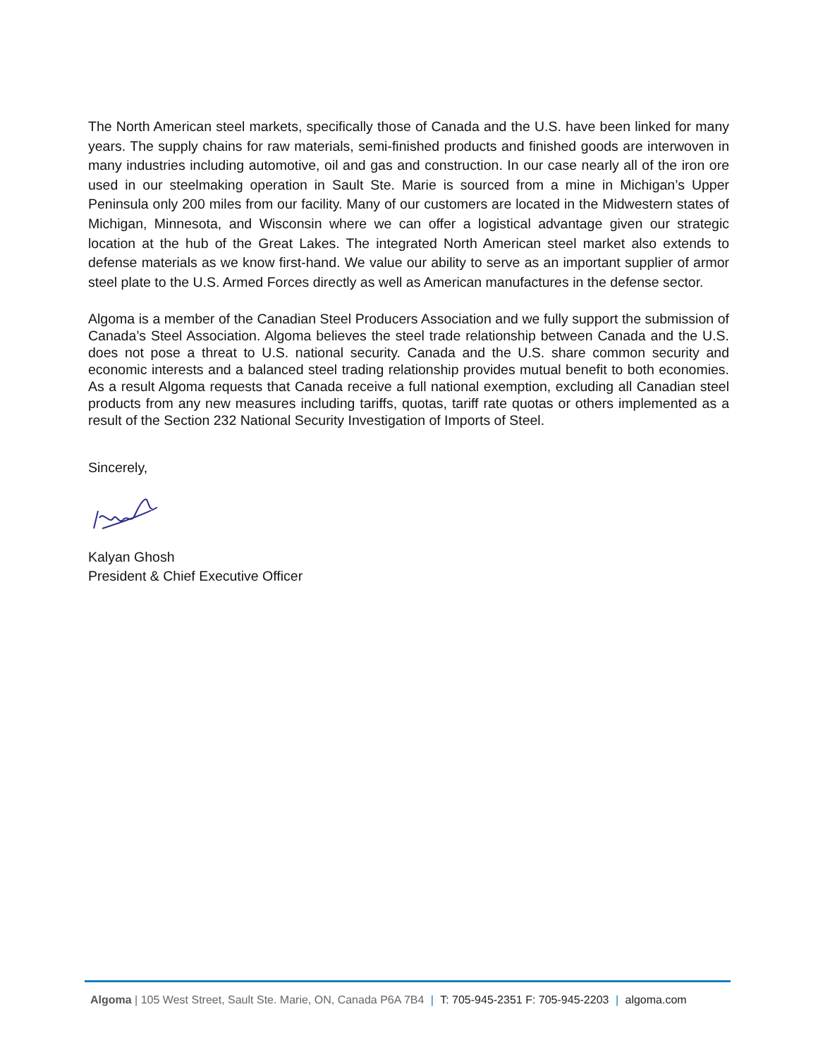The North American steel markets, specifically those of Canada and the U.S. have been linked for many years. The supply chains for raw materials, semi-finished products and finished goods are interwoven in many industries including automotive, oil and gas and construction. In our case nearly all of the iron ore used in our steelmaking operation in Sault Ste. Marie is sourced from a mine in Michigan’s Upper Peninsula only 200 miles from our facility. Many of our customers are located in the Midwestern states of Michigan, Minnesota, and Wisconsin where we can offer a logistical advantage given our strategic location at the hub of the Great Lakes. The integrated North American steel market also extends to defense materials as we know first-hand. We value our ability to serve as an important supplier of armor steel plate to the U.S. Armed Forces directly as well as American manufactures in the defense sector.
Algoma is a member of the Canadian Steel Producers Association and we fully support the submission of Canada’s Steel Association. Algoma believes the steel trade relationship between Canada and the U.S. does not pose a threat to U.S. national security. Canada and the U.S. share common security and economic interests and a balanced steel trading relationship provides mutual benefit to both economies. As a result Algoma requests that Canada receive a full national exemption, excluding all Canadian steel products from any new measures including tariffs, quotas, tariff rate quotas or others implemented as a result of the Section 232 National Security Investigation of Imports of Steel.
Sincerely,
Kalyan Ghosh
President & Chief Executive Officer
Algoma | 105 West Street, Sault Ste. Marie, ON, Canada P6A 7B4 | T: 705-945-2351 F: 705-945-2203 | algoma.com